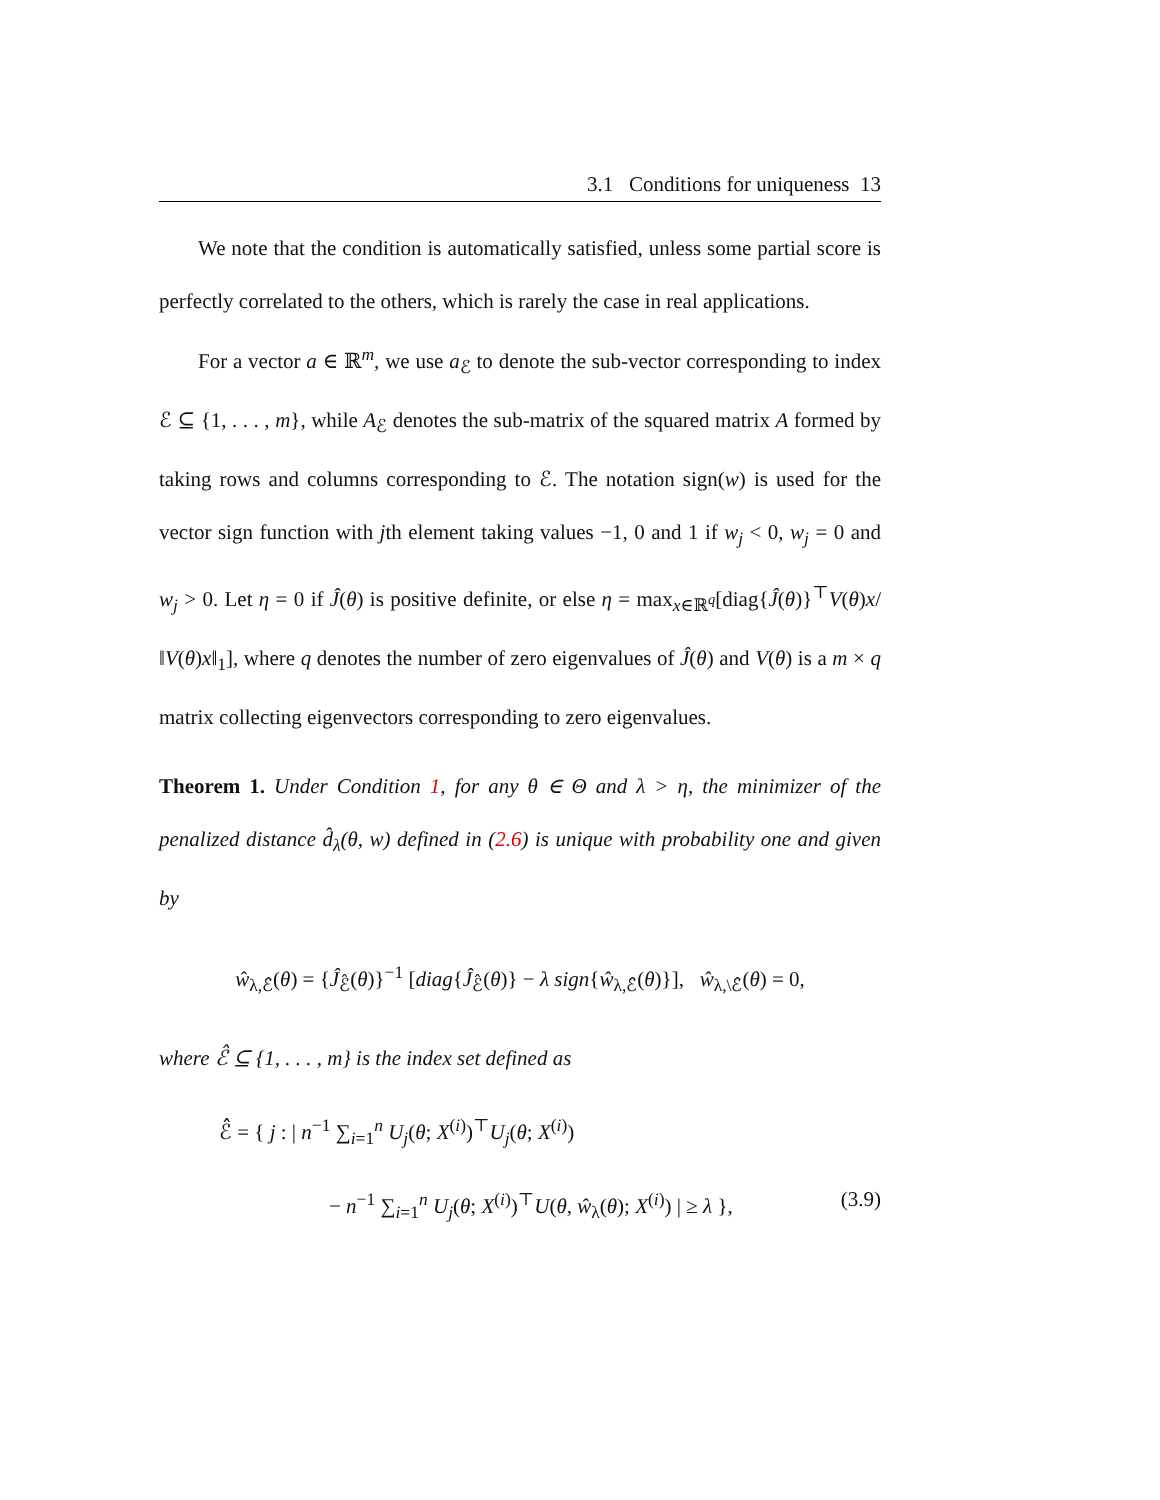3.1 Conditions for uniqueness 13
We note that the condition is automatically satisfied, unless some partial score is perfectly correlated to the others, which is rarely the case in real applications.
For a vector a ∈ ℝ<sup>m</sup>, we use a<sub>ℰ</sub> to denote the sub-vector corresponding to index ℰ ⊆ {1, . . . , m}, while A<sub>ℰ</sub> denotes the sub-matrix of the squared matrix A formed by taking rows and columns corresponding to ℰ. The notation sign(w) is used for the vector sign function with jth element taking values −1, 0 and 1 if w<sub>j</sub> < 0, w<sub>j</sub> = 0 and w<sub>j</sub> > 0. Let η = 0 if Ĵ(θ) is positive definite, or else η = max<sub>x∈ℝ<sup>q</sup></sub>[diag{Ĵ(θ)}<sup>⊤</sup>V(θ)x/‖V(θ)x‖<sub>1</sub>], where q denotes the number of zero eigenvalues of Ĵ(θ) and V(θ) is a m × q matrix collecting eigenvectors corresponding to zero eigenvalues.
Theorem 1. Under Condition 1, for any θ ∈ Θ and λ > η, the minimizer of the penalized distance d̂<sub>λ</sub>(θ, w) defined in (2.6) is unique with probability one and given by
ŵ<sub>λ,ℰ̂</sub>(θ) = {Ĵ<sub>ℰ̂</sub>(θ)}<sup>−1</sup> [diag{Ĵ<sub>ℰ̂</sub>(θ)} − λ sign{ŵ<sub>λ,ℰ̂</sub>(θ)}], ŵ<sub>λ,\ℰ̂</sub>(θ) = 0,
where ℰ̂ ⊆ {1, . . . , m} is the index set defined as
ℰ̂ = { j : | n<sup>−1</sup> ∑<sub>i=1</sub><sup>n</sup> U<sub>j</sub>(θ; X<sup>(i)</sup>)<sup>⊤</sup>U<sub>j</sub>(θ; X<sup>(i)</sup>)
− n<sup>−1</sup> ∑<sub>i=1</sub><sup>n</sup> U<sub>j</sub>(θ; X<sup>(i)</sup>)<sup>⊤</sup>U(θ, ŵ<sub>λ</sub>(θ); X<sup>(i)</sup>) | ≥ λ }, (3.9)